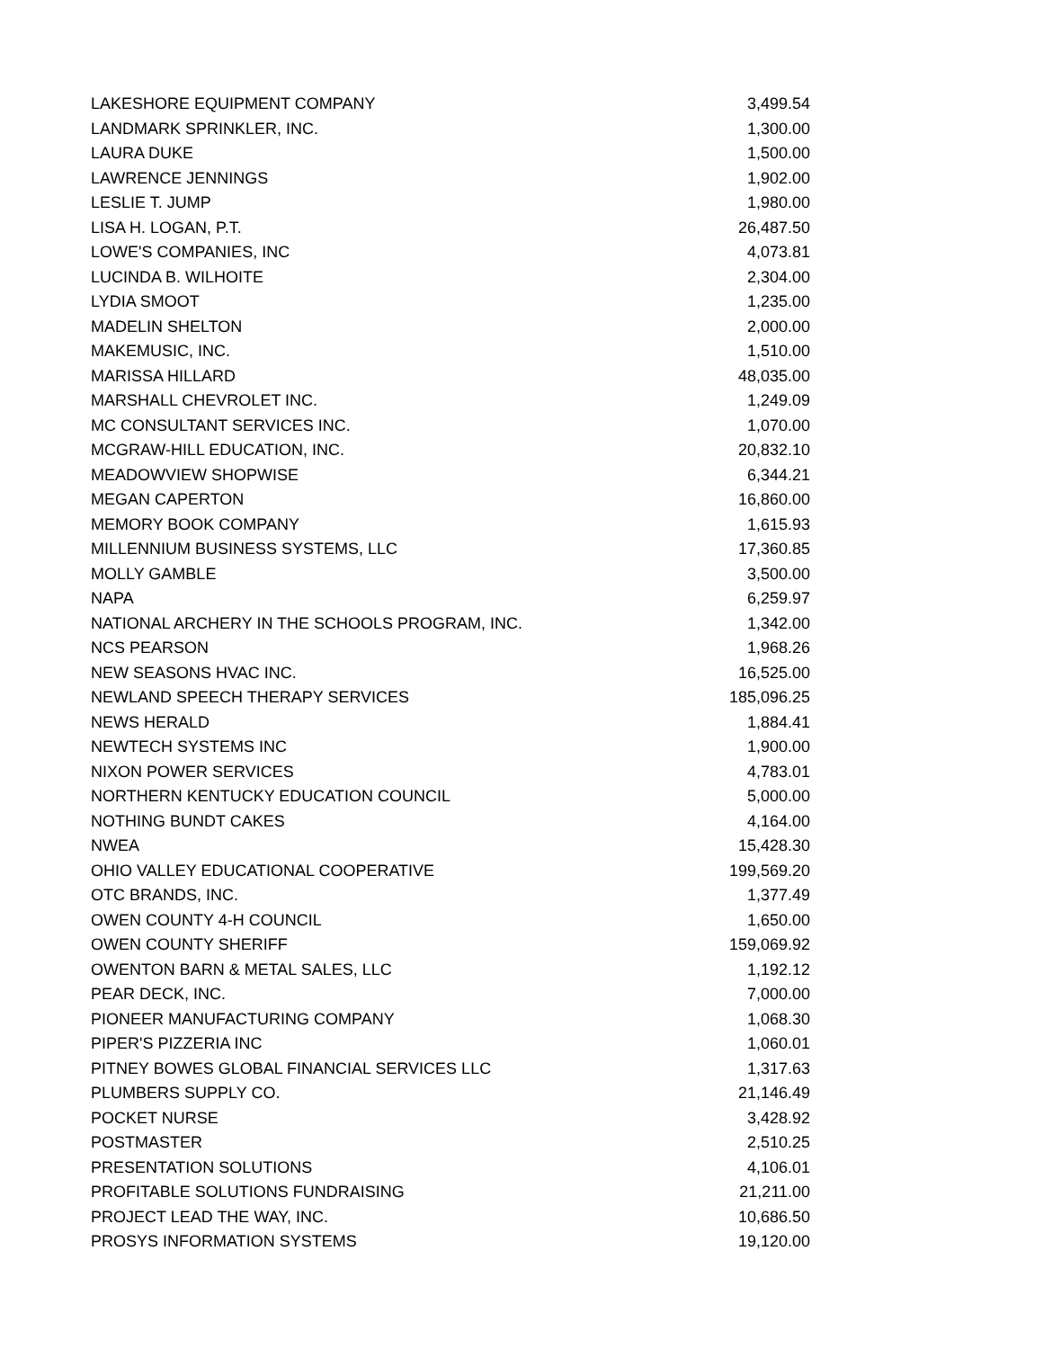| LAKESHORE EQUIPMENT COMPANY | 3,499.54 |
| LANDMARK SPRINKLER, INC. | 1,300.00 |
| LAURA DUKE | 1,500.00 |
| LAWRENCE JENNINGS | 1,902.00 |
| LESLIE T. JUMP | 1,980.00 |
| LISA H. LOGAN, P.T. | 26,487.50 |
| LOWE'S COMPANIES, INC | 4,073.81 |
| LUCINDA B. WILHOITE | 2,304.00 |
| LYDIA SMOOT | 1,235.00 |
| MADELIN SHELTON | 2,000.00 |
| MAKEMUSIC, INC. | 1,510.00 |
| MARISSA HILLARD | 48,035.00 |
| MARSHALL CHEVROLET INC. | 1,249.09 |
| MC CONSULTANT SERVICES INC. | 1,070.00 |
| MCGRAW-HILL EDUCATION, INC. | 20,832.10 |
| MEADOWVIEW SHOPWISE | 6,344.21 |
| MEGAN CAPERTON | 16,860.00 |
| MEMORY BOOK COMPANY | 1,615.93 |
| MILLENNIUM BUSINESS SYSTEMS, LLC | 17,360.85 |
| MOLLY GAMBLE | 3,500.00 |
| NAPA | 6,259.97 |
| NATIONAL ARCHERY IN THE SCHOOLS PROGRAM, INC. | 1,342.00 |
| NCS PEARSON | 1,968.26 |
| NEW SEASONS HVAC INC. | 16,525.00 |
| NEWLAND SPEECH THERAPY SERVICES | 185,096.25 |
| NEWS HERALD | 1,884.41 |
| NEWTECH SYSTEMS INC | 1,900.00 |
| NIXON POWER SERVICES | 4,783.01 |
| NORTHERN KENTUCKY EDUCATION COUNCIL | 5,000.00 |
| NOTHING BUNDT CAKES | 4,164.00 |
| NWEA | 15,428.30 |
| OHIO VALLEY EDUCATIONAL COOPERATIVE | 199,569.20 |
| OTC BRANDS, INC. | 1,377.49 |
| OWEN COUNTY 4-H COUNCIL | 1,650.00 |
| OWEN COUNTY SHERIFF | 159,069.92 |
| OWENTON BARN & METAL SALES, LLC | 1,192.12 |
| PEAR DECK, INC. | 7,000.00 |
| PIONEER MANUFACTURING COMPANY | 1,068.30 |
| PIPER'S PIZZERIA INC | 1,060.01 |
| PITNEY BOWES GLOBAL FINANCIAL SERVICES LLC | 1,317.63 |
| PLUMBERS SUPPLY CO. | 21,146.49 |
| POCKET NURSE | 3,428.92 |
| POSTMASTER | 2,510.25 |
| PRESENTATION SOLUTIONS | 4,106.01 |
| PROFITABLE SOLUTIONS FUNDRAISING | 21,211.00 |
| PROJECT LEAD THE WAY, INC. | 10,686.50 |
| PROSYS INFORMATION SYSTEMS | 19,120.00 |